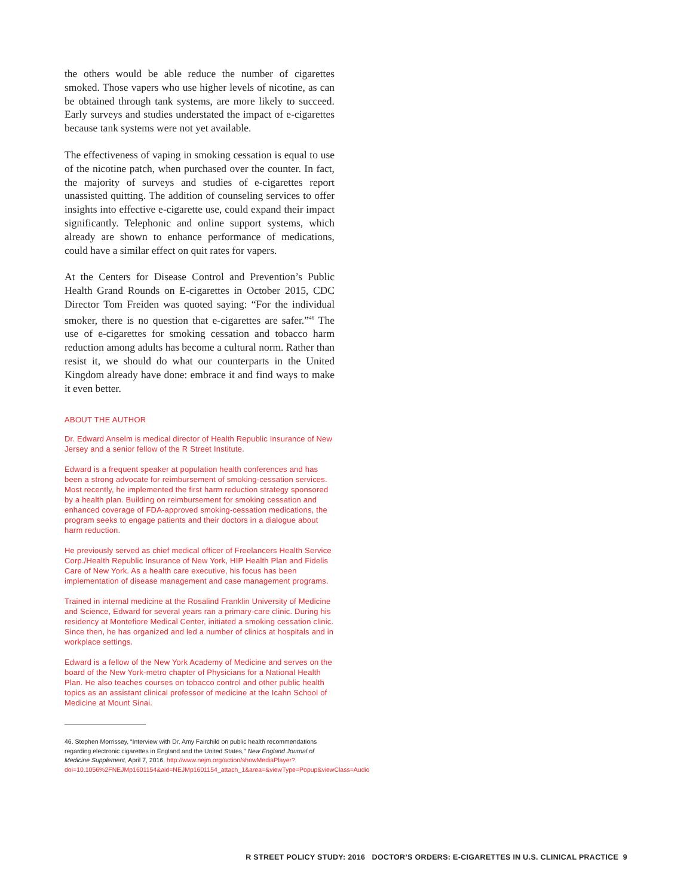the others would be able reduce the number of cigarettes smoked. Those vapers who use higher levels of nicotine, as can be obtained through tank systems, are more likely to succeed. Early surveys and studies understated the impact of e-cigarettes because tank systems were not yet available.
The effectiveness of vaping in smoking cessation is equal to use of the nicotine patch, when purchased over the counter. In fact, the majority of surveys and studies of e-cigarettes report unassisted quitting. The addition of counseling services to offer insights into effective e-cigarette use, could expand their impact significantly. Telephonic and online support systems, which already are shown to enhance performance of medications, could have a similar effect on quit rates for vapers.
At the Centers for Disease Control and Prevention’s Public Health Grand Rounds on E-cigarettes in October 2015, CDC Director Tom Freiden was quoted saying: “For the individual smoker, there is no question that e-cigarettes are safer.”<sup>46</sup> The use of e-cigarettes for smoking cessation and tobacco harm reduction among adults has become a cultural norm. Rather than resist it, we should do what our counterparts in the United Kingdom already have done: embrace it and find ways to make it even better.
ABOUT THE AUTHOR
Dr. Edward Anselm is medical director of Health Republic Insurance of New Jersey and a senior fellow of the R Street Institute.
Edward is a frequent speaker at population health conferences and has been a strong advocate for reimbursement of smoking-cessation services. Most recently, he implemented the first harm reduction strategy sponsored by a health plan. Building on reimbursement for smoking cessation and enhanced coverage of FDA-approved smoking-cessation medications, the program seeks to engage patients and their doctors in a dialogue about harm reduction.
He previously served as chief medical officer of Freelancers Health Service Corp./Health Republic Insurance of New York, HIP Health Plan and Fidelis Care of New York. As a health care executive, his focus has been implementation of disease management and case management programs.
Trained in internal medicine at the Rosalind Franklin University of Medicine and Science, Edward for several years ran a primary-care clinic. During his residency at Montefiore Medical Center, initiated a smoking cessation clinic. Since then, he has organized and led a number of clinics at hospitals and in workplace settings.
Edward is a fellow of the New York Academy of Medicine and serves on the board of the New York-metro chapter of Physicians for a National Health Plan. He also teaches courses on tobacco control and other public health topics as an assistant clinical professor of medicine at the Icahn School of Medicine at Mount Sinai.
46. Stephen Morrissey, “Interview with Dr. Amy Fairchild on public health recommendations regarding electronic cigarettes in England and the United States,” New England Journal of Medicine Supplement, April 7, 2016. http://www.nejm.org/action/showMediaPlayer?doi=10.1056%2FNEJMp1601154&aid=NEJMp1601154_attach_1&area=&viewType=Popup&viewClass=Audio
R STREET POLICY STUDY: 2016 DOCTOR’S ORDERS: E-CIGARETTES IN U.S. CLINICAL PRACTICE 9